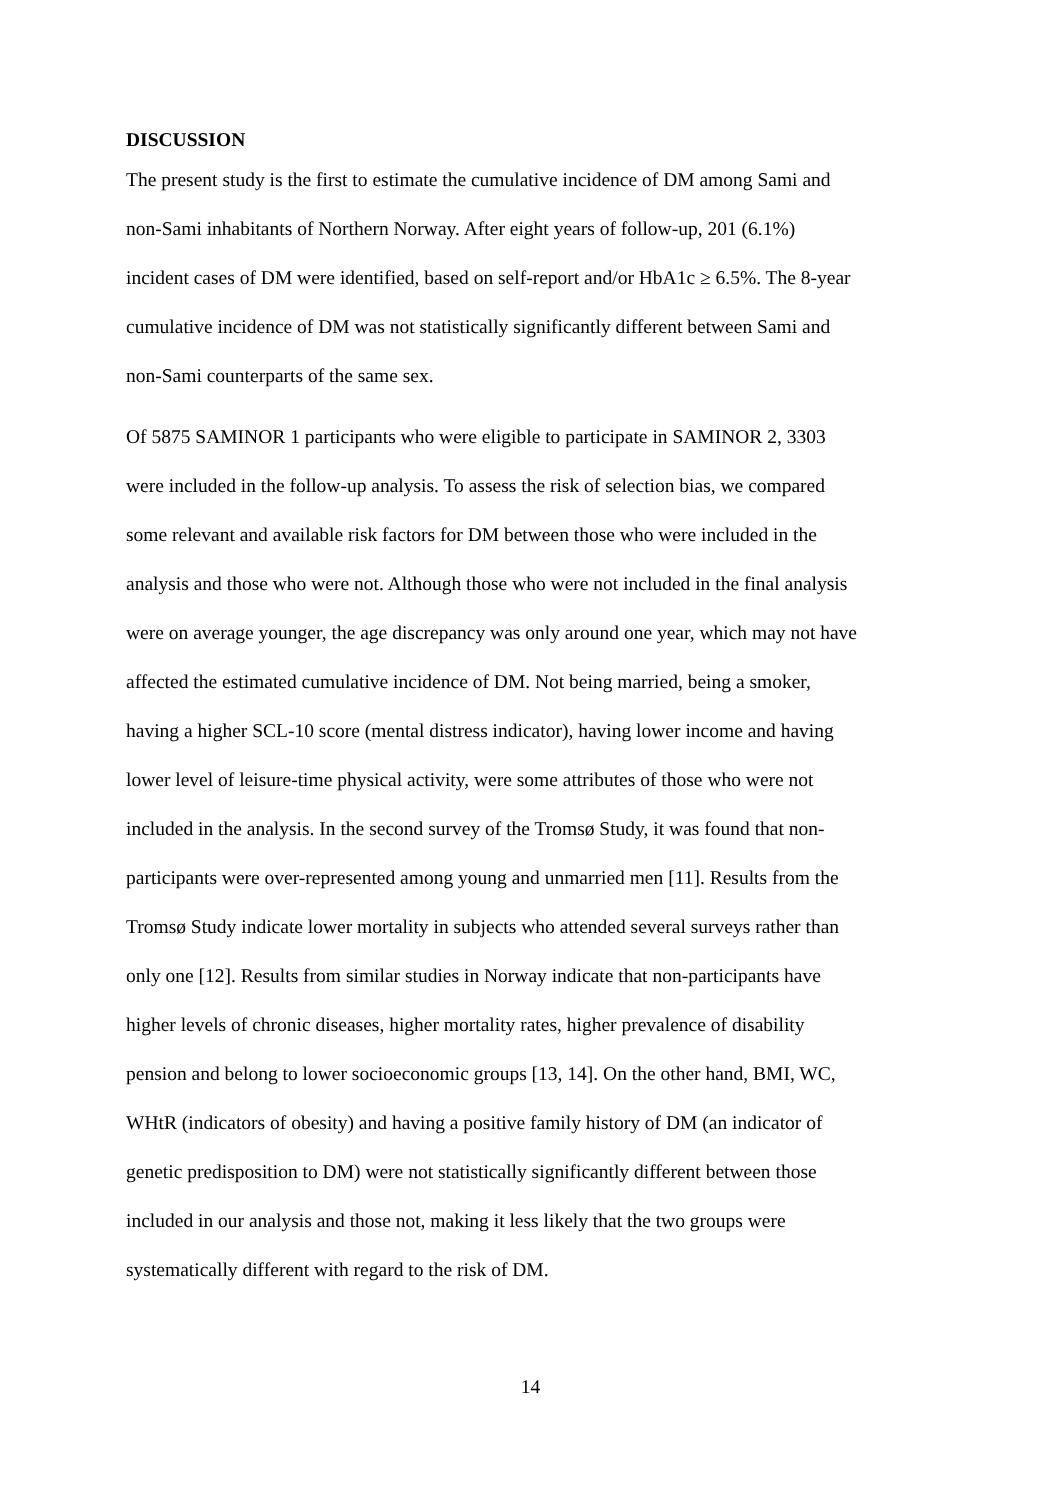DISCUSSION
The present study is the first to estimate the cumulative incidence of DM among Sami and non-Sami inhabitants of Northern Norway. After eight years of follow-up, 201 (6.1%) incident cases of DM were identified, based on self-report and/or HbA1c ≥ 6.5%. The 8-year cumulative incidence of DM was not statistically significantly different between Sami and non-Sami counterparts of the same sex.
Of 5875 SAMINOR 1 participants who were eligible to participate in SAMINOR 2, 3303 were included in the follow-up analysis. To assess the risk of selection bias, we compared some relevant and available risk factors for DM between those who were included in the analysis and those who were not. Although those who were not included in the final analysis were on average younger, the age discrepancy was only around one year, which may not have affected the estimated cumulative incidence of DM. Not being married, being a smoker, having a higher SCL-10 score (mental distress indicator), having lower income and having lower level of leisure-time physical activity, were some attributes of those who were not included in the analysis. In the second survey of the Tromsø Study, it was found that non- participants were over-represented among young and unmarried men [11]. Results from the Tromsø Study indicate lower mortality in subjects who attended several surveys rather than only one [12]. Results from similar studies in Norway indicate that non-participants have higher levels of chronic diseases, higher mortality rates, higher prevalence of disability pension and belong to lower socioeconomic groups [13, 14]. On the other hand, BMI, WC, WHtR (indicators of obesity) and having a positive family history of DM (an indicator of genetic predisposition to DM) were not statistically significantly different between those included in our analysis and those not, making it less likely that the two groups were systematically different with regard to the risk of DM.
14